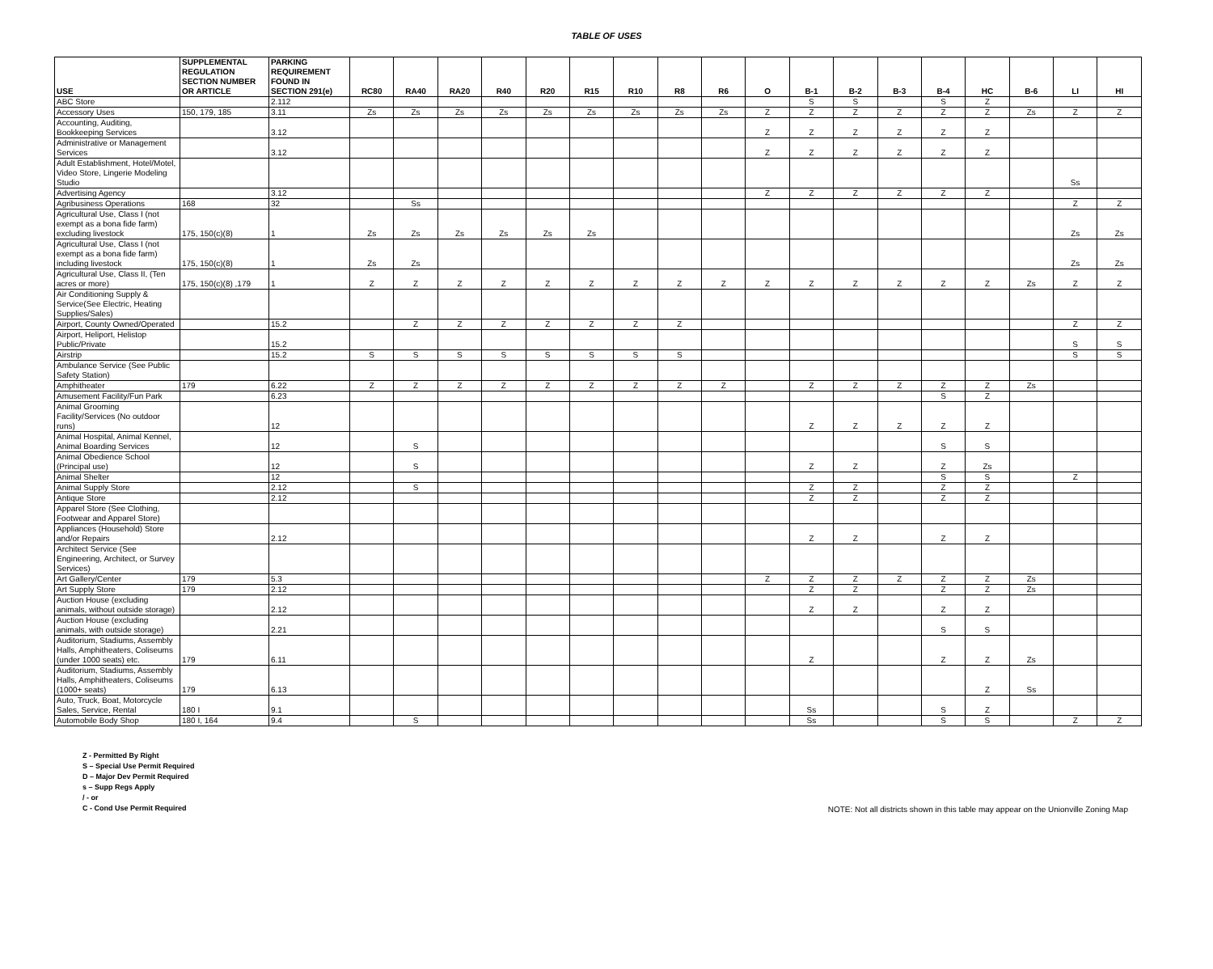TABLE OF USES
| USE | SUPPLEMENTAL REGULATION SECTION NUMBER OR ARTICLE | PARKING REQUIREMENT FOUND IN SECTION 291(e) | RC80 | RA40 | RA20 | R40 | R20 | R15 | R10 | R8 | R6 | O | B-1 | B-2 | B-3 | B-4 | HC | B-6 | LI | HI |
| --- | --- | --- | --- | --- | --- | --- | --- | --- | --- | --- | --- | --- | --- | --- | --- | --- | --- | --- | --- | --- |
| ABC Store | | 2.112 | | | | | | | | | | | S | S | | S | Z | | | |
| Accessory Uses | 150, 179, 185 | 3.11 | Zs | Zs | Zs | Zs | Zs | Zs | Zs | Zs | Zs | Z | Z | Z | Z | Z | Z | Zs | Z | Z |
| Accounting, Auditing, Bookkeeping Services | | 3.12 | | | | | | | | | | Z | Z | Z | Z | Z | Z | | | |
| Administrative or Management Services | | 3.12 | | | | | | | | | | Z | Z | Z | Z | Z | Z | | | |
| Adult Establishment, Hotel/Motel, Video Store, Lingerie Modeling Studio | | | | | | | | | | | | | | | | | | | Ss | |
| Advertising Agency | | 3.12 | | | | | | | | | | Z | Z | Z | Z | Z | Z | | | |
| Agribusiness Operations | 168 | 32 | | Ss | | | | | | | | | | | | | | | Z | Z |
| Agricultural Use, Class I (not exempt as a bona fide farm) excluding livestock | 175, 150(c)(8) | 1 | Zs | Zs | Zs | Zs | Zs | Zs | | | | | | | | | | | Zs | Zs |
| Agricultural Use, Class I (not exempt as a bona fide farm) including livestock | 175, 150(c)(8) | 1 | Zs | Zs | | | | | | | | | | | | | | | Zs | Zs |
| Agricultural Use, Class II, (Ten acres or more) | 175, 150(c)(8) ,179 | 1 | Z | Z | Z | Z | Z | Z | Z | Z | Z | Z | Z | Z | Z | Z | Z | Zs | Z | Z |
| Air Conditioning Supply & Service(See Electric, Heating Supplies/Sales) | | | | | | | | | | | | | | | | | | | | |
| Airport, County Owned/Operated | | 15.2 | | Z | Z | Z | Z | Z | Z | Z | | | | | | | | | Z | Z |
| Airport, Heliport, Helistop Public/Private | | 15.2 | | | | | | | | | | | | | | | | | S | S |
| Airstrip | | 15.2 | S | S | S | S | S | S | S | S | | | | | | | | | S | S |
| Ambulance Service (See Public Safety Station) | | | | | | | | | | | | | | | | | | | | |
| Amphitheater | 179 | 6.22 | Z | Z | Z | Z | Z | Z | Z | Z | Z | | Z | Z | Z | Z | Z | Zs | | |
| Amusement Facility/Fun Park | | 6.23 | | | | | | | | | | | | | | S | Z | | | |
| Animal Grooming Facility/Services (No outdoor runs) | | 12 | | | | | | | | | | | Z | Z | Z | Z | Z | | | |
| Animal Hospital, Animal Kennel, Animal Boarding Services | | 12 | | S | | | | | | | | | | | | S | S | | | |
| Animal Obedience School (Principal use) | | 12 | | S | | | | | | | | | Z | Z | | Z | Zs | | | |
| Animal Shelter | | 12 | | | | | | | | | | | | | | S | S | | Z | |
| Animal Supply Store | | 2.12 | | S | | | | | | | | | Z | Z | | Z | Z | | | |
| Antique Store | | 2.12 | | | | | | | | | | | Z | Z | | Z | Z | | | |
| Apparel Store (See Clothing, Footwear and Apparel Store) | | | | | | | | | | | | | | | | | | | | |
| Appliances (Household) Store and/or Repairs | | 2.12 | | | | | | | | | | | Z | Z | | Z | Z | | | |
| Architect Service (See Engineering, Architect, or Survey Services) | | | | | | | | | | | | | | | | | | | | |
| Art Gallery/Center | 179 | 5.3 | | | | | | | | | | Z | Z | Z | Z | Z | Z | Zs | | |
| Art Supply Store | 179 | 2.12 | | | | | | | | | | | Z | Z | | Z | Z | Zs | | |
| Auction House (excluding animals, without outside storage) | | 2.12 | | | | | | | | | | | Z | Z | | Z | Z | | | |
| Auction House (excluding animals, with outside storage) | | 2.21 | | | | | | | | | | | | | | S | S | | | |
| Auditorium, Stadiums, Assembly Halls, Amphitheaters, Coliseums (under 1000 seats) etc. | 179 | 6.11 | | | | | | | | | | | Z | | | Z | Z | Zs | | |
| Auditorium, Stadiums, Assembly Halls, Amphitheaters, Coliseums (1000+ seats) | 179 | 6.13 | | | | | | | | | | | | | | | Z | Ss | | |
| Auto, Truck, Boat, Motorcycle Sales, Service, Rental | 180 I | 9.1 | | | | | | | | | | | Ss | | | S | Z | | | |
| Automobile Body Shop | 180 I, 164 | 9.4 | | S | | | | | | | | | Ss | | | S | S | | Z | Z |
Z - Permitted By Right
S – Special Use Permit Required
D – Major Dev Permit Required
s – Supp Regs Apply
/ - or
C - Cond Use Permit Required
NOTE: Not all districts shown in this table may appear on the Unionville Zoning Map